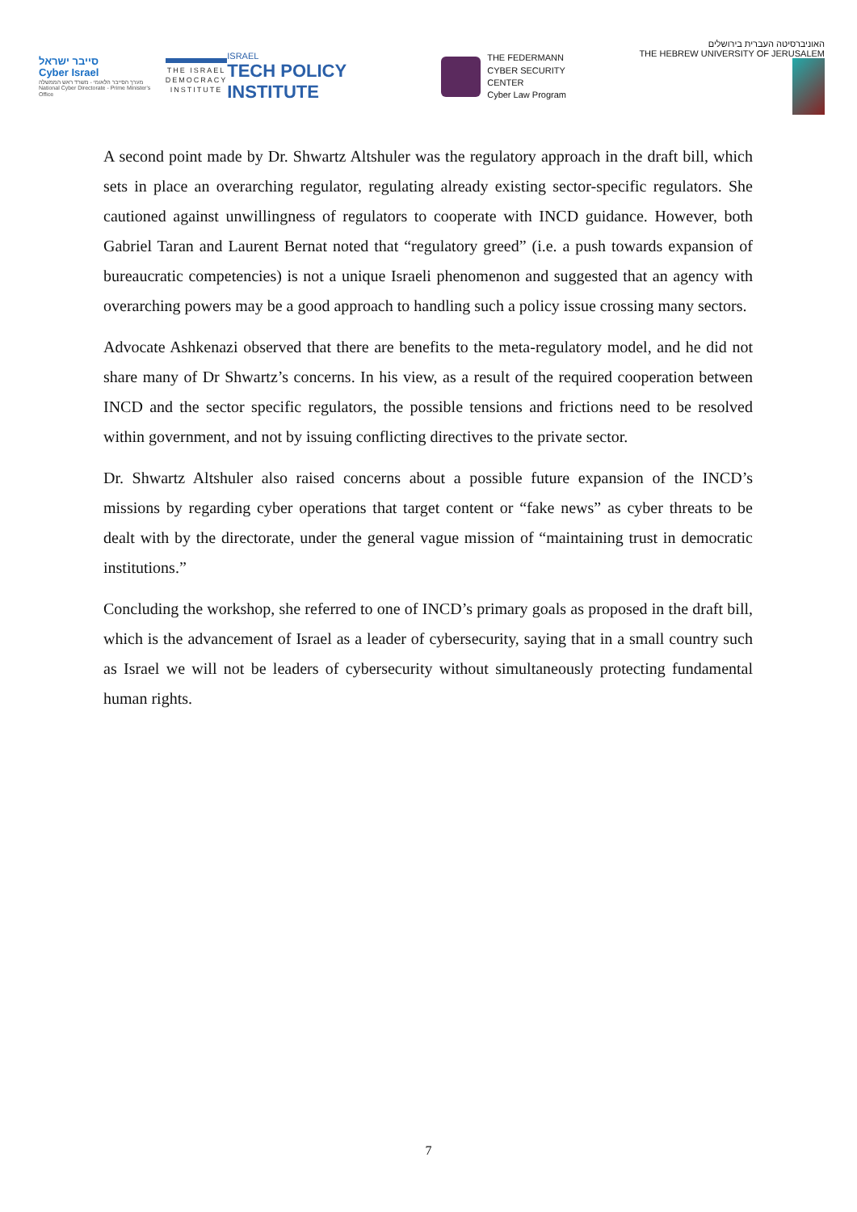סייבר ישראל
Cyber Israel
מערך הסייבר הלאומי - משרד ראש הממשלה
National Cyber Directorate - Prime Minister's Office
THE ISRAEL
DEMOCRACY
INSTITUTE
ISRAEL
TECH POLICY INSTITUTE
THE FEDERMANN
CYBER SECURITY CENTER
Cyber Law Program
האוניברסיטה העברית בירושלים
THE HEBREW UNIVERSITY OF JERUSALEM
A second point made by Dr. Shwartz Altshuler was the regulatory approach in the draft bill, which sets in place an overarching regulator, regulating already existing sector-specific regulators. She cautioned against unwillingness of regulators to cooperate with INCD guidance. However, both Gabriel Taran and Laurent Bernat noted that “regulatory greed” (i.e. a push towards expansion of bureaucratic competencies) is not a unique Israeli phenomenon and suggested that an agency with overarching powers may be a good approach to handling such a policy issue crossing many sectors.
Advocate Ashkenazi observed that there are benefits to the meta-regulatory model, and he did not share many of Dr Shwartz’s concerns. In his view, as a result of the required cooperation between INCD and the sector specific regulators, the possible tensions and frictions need to be resolved within government, and not by issuing conflicting directives to the private sector.
Dr. Shwartz Altshuler also raised concerns about a possible future expansion of the INCD’s missions by regarding cyber operations that target content or “fake news” as cyber threats to be dealt with by the directorate, under the general vague mission of “maintaining trust in democratic institutions.”
Concluding the workshop, she referred to one of INCD’s primary goals as proposed in the draft bill, which is the advancement of Israel as a leader of cybersecurity, saying that in a small country such as Israel we will not be leaders of cybersecurity without simultaneously protecting fundamental human rights.
7